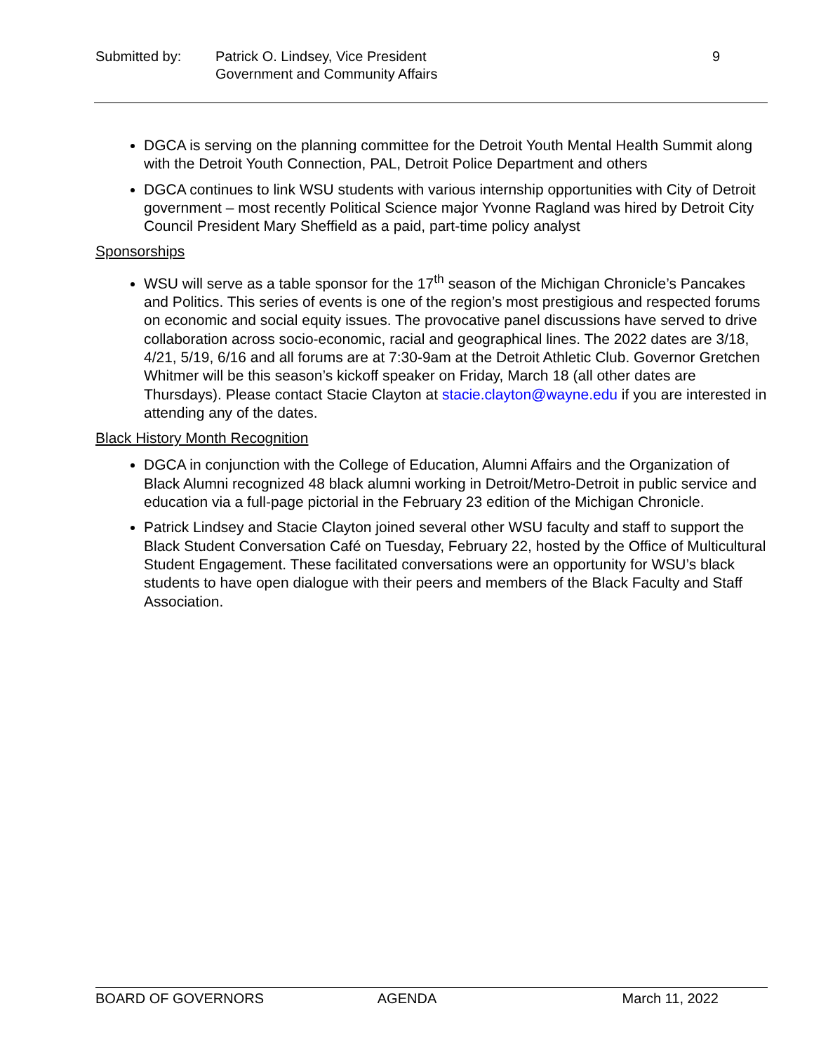Submitted by: Patrick O. Lindsey, Vice President
Government and Community Affairs
9
DGCA is serving on the planning committee for the Detroit Youth Mental Health Summit along with the Detroit Youth Connection, PAL, Detroit Police Department and others
DGCA continues to link WSU students with various internship opportunities with City of Detroit government – most recently Political Science major Yvonne Ragland was hired by Detroit City Council President Mary Sheffield as a paid, part-time policy analyst
Sponsorships
WSU will serve as a table sponsor for the 17<sup>th</sup> season of the Michigan Chronicle’s Pancakes and Politics. This series of events is one of the region’s most prestigious and respected forums on economic and social equity issues. The provocative panel discussions have served to drive collaboration across socio-economic, racial and geographical lines. The 2022 dates are 3/18, 4/21, 5/19, 6/16 and all forums are at 7:30-9am at the Detroit Athletic Club. Governor Gretchen Whitmer will be this season’s kickoff speaker on Friday, March 18 (all other dates are Thursdays). Please contact Stacie Clayton at stacie.clayton@wayne.edu if you are interested in attending any of the dates.
Black History Month Recognition
DGCA in conjunction with the College of Education, Alumni Affairs and the Organization of Black Alumni recognized 48 black alumni working in Detroit/Metro-Detroit in public service and education via a full-page pictorial in the February 23 edition of the Michigan Chronicle.
Patrick Lindsey and Stacie Clayton joined several other WSU faculty and staff to support the Black Student Conversation Café on Tuesday, February 22, hosted by the Office of Multicultural Student Engagement. These facilitated conversations were an opportunity for WSU’s black students to have open dialogue with their peers and members of the Black Faculty and Staff Association.
BOARD OF GOVERNORS AGENDA March 11, 2022